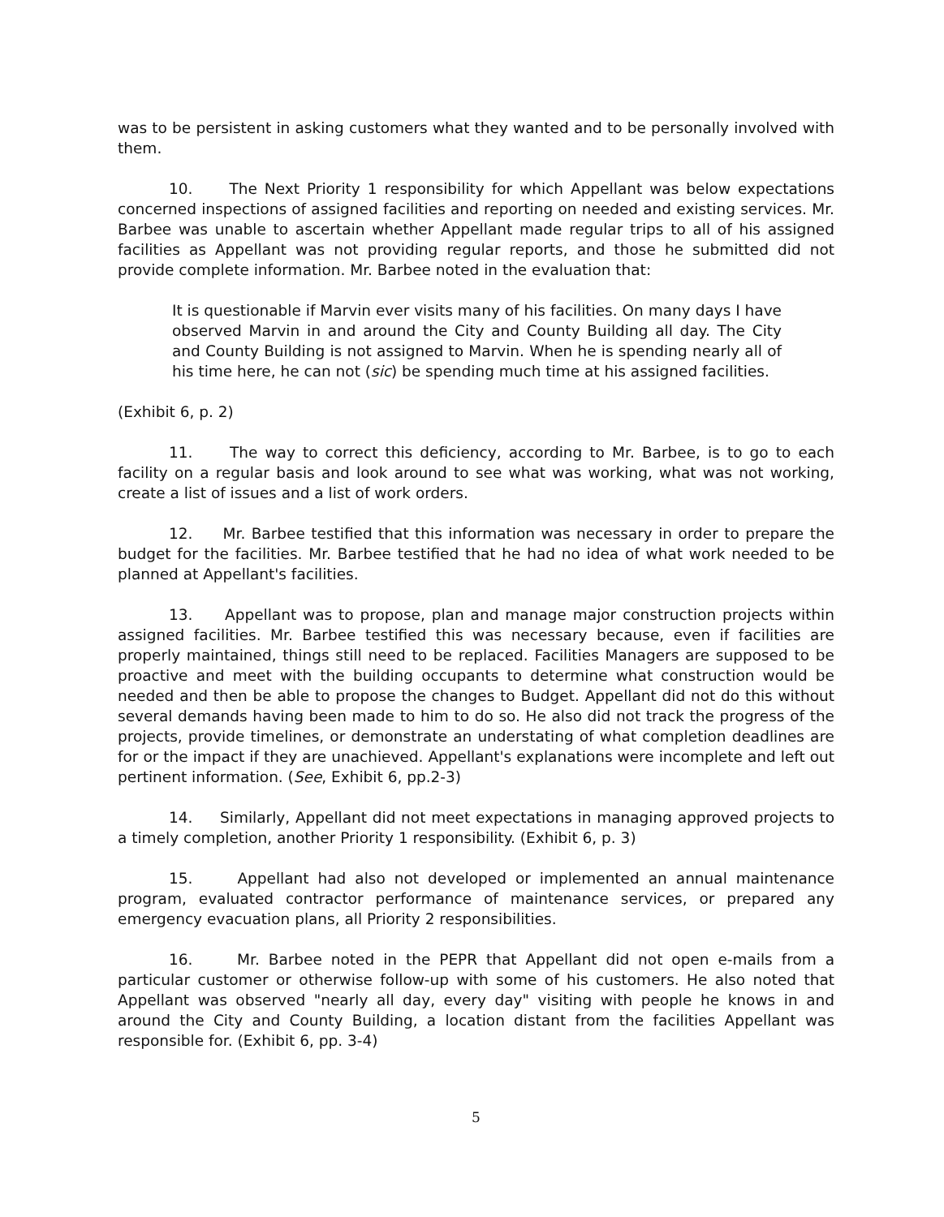was to be persistent in asking customers what they wanted and to be personally involved with them.
10. The Next Priority 1 responsibility for which Appellant was below expectations concerned inspections of assigned facilities and reporting on needed and existing services. Mr. Barbee was unable to ascertain whether Appellant made regular trips to all of his assigned facilities as Appellant was not providing regular reports, and those he submitted did not provide complete information. Mr. Barbee noted in the evaluation that:
It is questionable if Marvin ever visits many of his facilities. On many days I have observed Marvin in and around the City and County Building all day. The City and County Building is not assigned to Marvin. When he is spending nearly all of his time here, he can not (sic) be spending much time at his assigned facilities.
(Exhibit 6, p. 2)
11. The way to correct this deficiency, according to Mr. Barbee, is to go to each facility on a regular basis and look around to see what was working, what was not working, create a list of issues and a list of work orders.
12. Mr. Barbee testified that this information was necessary in order to prepare the budget for the facilities. Mr. Barbee testified that he had no idea of what work needed to be planned at Appellant's facilities.
13. Appellant was to propose, plan and manage major construction projects within assigned facilities. Mr. Barbee testified this was necessary because, even if facilities are properly maintained, things still need to be replaced. Facilities Managers are supposed to be proactive and meet with the building occupants to determine what construction would be needed and then be able to propose the changes to Budget. Appellant did not do this without several demands having been made to him to do so. He also did not track the progress of the projects, provide timelines, or demonstrate an understating of what completion deadlines are for or the impact if they are unachieved. Appellant's explanations were incomplete and left out pertinent information. (See, Exhibit 6, pp.2-3)
14. Similarly, Appellant did not meet expectations in managing approved projects to a timely completion, another Priority 1 responsibility. (Exhibit 6, p. 3)
15. Appellant had also not developed or implemented an annual maintenance program, evaluated contractor performance of maintenance services, or prepared any emergency evacuation plans, all Priority 2 responsibilities.
16. Mr. Barbee noted in the PEPR that Appellant did not open e-mails from a particular customer or otherwise follow-up with some of his customers. He also noted that Appellant was observed "nearly all day, every day" visiting with people he knows in and around the City and County Building, a location distant from the facilities Appellant was responsible for. (Exhibit 6, pp. 3-4)
5